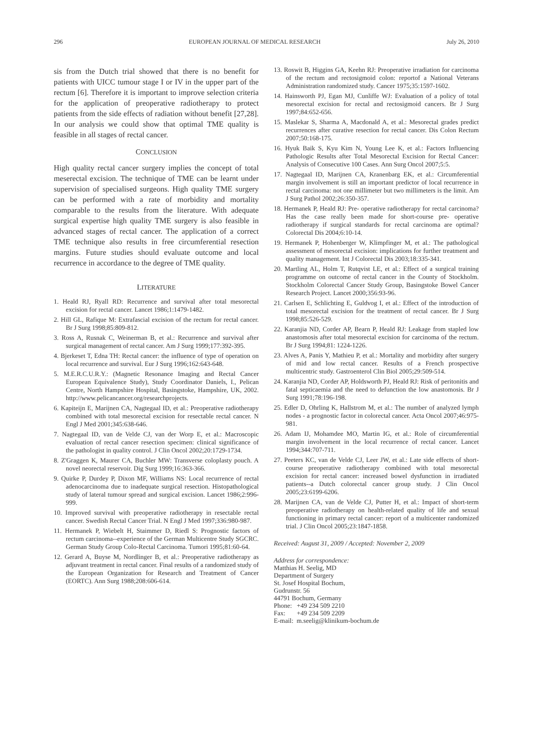296 EUROPEAN JOURNAL OF MEDICAL RESEARCH July 26, 2010
sis from the Dutch trial showed that there is no benefit for patients with UICC tumour stage I or IV in the upper part of the rectum [6]. Therefore it is important to improve selection criteria for the application of preoperative radiotherapy to protect patients from the side effects of radiation without benefit [27,28]. In our analysis we could show that optimal TME quality is feasible in all stages of rectal cancer.
CONCLUSION
High quality rectal cancer surgery implies the concept of total meserectal excision. The technique of TME can be learnt under supervision of specialised surgeons. High quality TME surgery can be performed with a rate of morbidity and mortality comparable to the results from the literature. With adequate surgical expertise high quality TME surgery is also feasible in advanced stages of rectal cancer. The application of a correct TME technique also results in free circumferential resection margins. Future studies should evaluate outcome and local recurrence in accordance to the degree of TME quality.
LITERATURE
1. Heald RJ, Ryall RD: Recurrence and survival after total mesorectal excision for rectal cancer. Lancet 1986;1:1479-1482.
2. Hill GL, Rafique M: Extrafascial excision of the rectum for rectal cancer. Br J Surg 1998;85:809-812.
3. Ross A, Rusnak C, Weinerman B, et al.: Recurrence and survival after surgical management of rectal cancer. Am J Surg 1999;177:392-395.
4. Bjerkeset T, Edna TH: Rectal cancer: the influence of type of operation on local recurrence and survival. Eur J Surg 1996;162:643-648.
5. M.E.R.C.U.R.Y.: (Magnetic Resonance Imaging and Rectal Cancer European Equivalence Study), Study Coordinator Daniels, I., Pelican Centre, North Hampshire Hospital, Basingstoke, Hampshire, UK, 2002. http://www.pelicancancer.org/researchprojects.
6. Kapiteijn E, Marijnen CA, Nagtegaal ID, et al.: Preoperative radiotherapy combined with total mesorectal excision for resectable rectal cancer. N Engl J Med 2001;345:638-646.
7. Nagtegaal ID, van de Velde CJ, van der Worp E, et al.: Macroscopic evaluation of rectal cancer resection specimen: clinical significance of the pathologist in quality control. J Clin Oncol 2002;20:1729-1734.
8. Z'Graggen K, Maurer CA, Buchler MW: Transverse coloplasty pouch. A novel neorectal reservoir. Dig Surg 1999;16:363-366.
9. Quirke P, Durdey P, Dixon MF, Williams NS: Local recurrence of rectal adenocarcinoma due to inadequate surgical resection. Histopathological study of lateral tumour spread and surgical excision. Lancet 1986;2:996-999.
10. Improved survival with preoperative radiotherapy in resectable rectal cancer. Swedish Rectal Cancer Trial. N Engl J Med 1997;336:980-987.
11. Hermanek P, Wiebelt H, Staimmer D, Riedl S: Prognostic factors of rectum carcinoma--experience of the German Multicentre Study SGCRC. German Study Group Colo-Rectal Carcinoma. Tumori 1995;81:60-64.
12. Gerard A, Buyse M, Nordlinger B, et al.: Preoperative radiotherapy as adjuvant treatment in rectal cancer. Final results of a randomized study of the European Organization for Research and Treatment of Cancer (EORTC). Ann Surg 1988;208:606-614.
13. Roswit B, Higgins GA, Keehn RJ: Preoperative irradiation for carcinoma of the rectum and rectosigmoid colon: reportof a National Veterans Administration randomized study. Cancer 1975;35:1597-1602.
14. Hainsworth PJ, Egan MJ, Cunliffe WJ: Evaluation of a policy of total mesorectal excision for rectal and rectosigmoid cancers. Br J Surg 1997;84:652-656.
15. Maslekar S, Sharma A, Macdonald A, et al.: Mesorectal grades predict recurrences after curative resection for rectal cancer. Dis Colon Rectum 2007;50:168-175.
16. Hyuk Baik S, Kyu Kim N, Young Lee K, et al.: Factors Influencing Pathologic Results after Total Mesorectal Excision for Rectal Cancer: Analysis of Consecutive 100 Cases. Ann Surg Oncol 2007;5:5.
17. Nagtegaal ID, Marijnen CA, Kranenbarg EK, et al.: Circumferential margin involvement is still an important predictor of local recurrence in rectal carcinoma: not one millimeter but two millimeters is the limit. Am J Surg Pathol 2002;26:350-357.
18. Hermanek P, Heald RJ: Pre- operative radiotherapy for rectal carcinoma? Has the case really been made for short-course pre- operative radiotherapy if surgical standards for rectal carcinoma are optimal? Colorectal Dis 2004;6:10-14.
19. Hermanek P, Hohenberger W, Klimpfinger M, et al.: The pathological assessment of mesorectal excision: implications for further treatment and quality management. Int J Colorectal Dis 2003;18:335-341.
20. Martling AL, Holm T, Rutqvist LE, et al.: Effect of a surgical training programme on outcome of rectal cancer in the County of Stockholm. Stockholm Colorectal Cancer Study Group, Basingstoke Bowel Cancer Research Project. Lancet 2000;356:93-96.
21. Carlsen E, Schlichting E, Guldvog I, et al.: Effect of the introduction of total mesorectal excision for the treatment of rectal cancer. Br J Surg 1998;85:526-529.
22. Karanjia ND, Corder AP, Bearn P, Heald RJ: Leakage from stapled low anastomosis after total mesorectal excision for carcinoma of the rectum. Br J Surg 1994;81: 1224-1226.
23. Alves A, Panis Y, Mathieu P, et al.: Mortality and morbidity after surgery of mid and low rectal cancer. Results of a French prospective multicentric study. Gastroenterol Clin Biol 2005;29:509-514.
24. Karanjia ND, Corder AP, Holdsworth PJ, Heald RJ: Risk of peritonitis and fatal septicaemia and the need to defunction the low anastomosis. Br J Surg 1991;78:196-198.
25. Edler D, Ohrling K, Hallstrom M, et al.: The number of analyzed lymph nodes - a prognostic factor in colorectal cancer. Acta Oncol 2007;46:975-981.
26. Adam IJ, Mohamdee MO, Martin IG, et al.: Role of circumferential margin involvement in the local recurrence of rectal cancer. Lancet 1994;344:707-711.
27. Peeters KC, van de Velde CJ, Leer JW, et al.: Late side effects of short-course preoperative radiotherapy combined with total mesorectal excision for rectal cancer: increased bowel dysfunction in irradiated patients--a Dutch colorectal cancer group study. J Clin Oncol 2005;23:6199-6206.
28. Marijnen CA, van de Velde CJ, Putter H, et al.: Impact of short-term preoperative radiotherapy on health-related quality of life and sexual functioning in primary rectal cancer: report of a multicenter randomized trial. J Clin Oncol 2005;23:1847-1858.
Received: August 31, 2009 / Accepted: November 2, 2009
Address for correspondence:
Matthias H. Seelig, MD
Department of Surgery
St. Josef Hospital Bochum,
Gudrunstr. 56
44791 Bochum, Germany
Phone: +49 234 509 2210
Fax: +49 234 509 2209
E-mail: m.seelig@klinikum-bochum.de